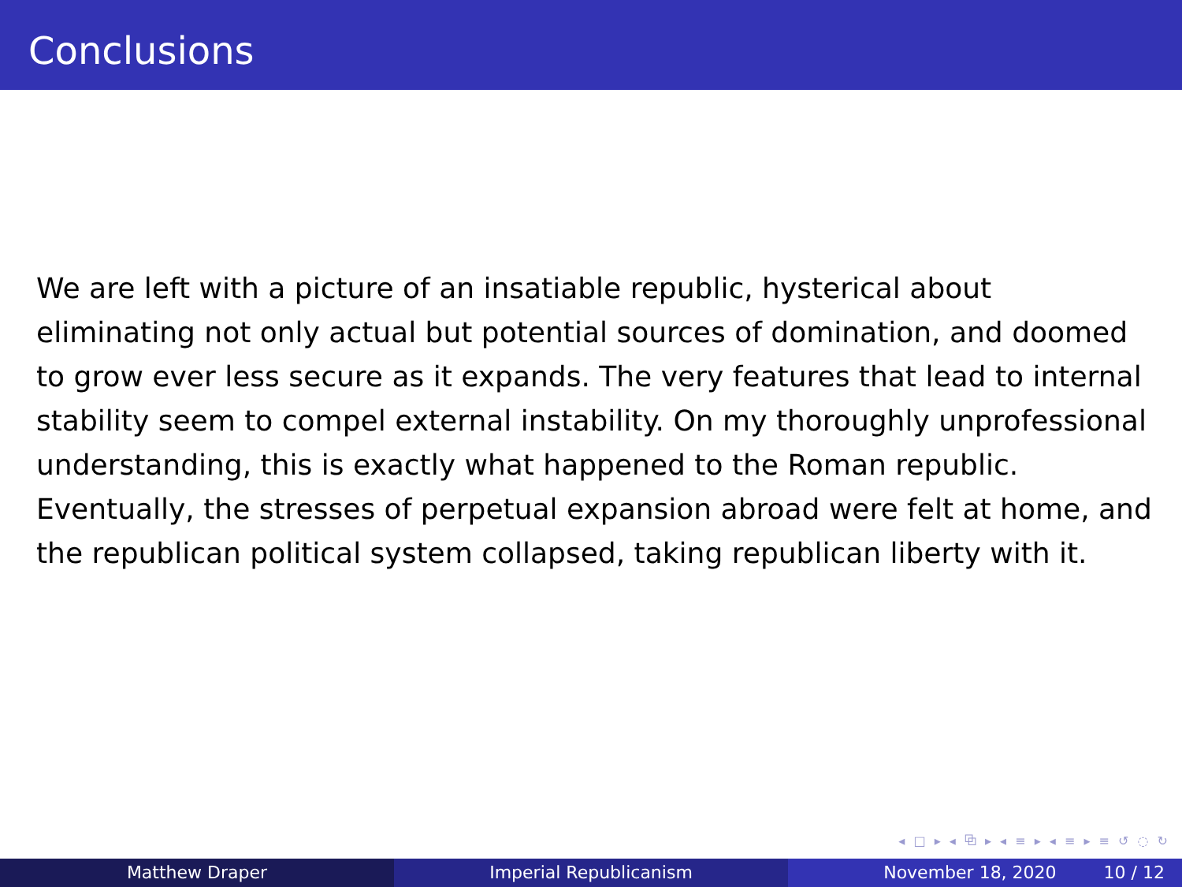Conclusions
We are left with a picture of an insatiable republic, hysterical about eliminating not only actual but potential sources of domination, and doomed to grow ever less secure as it expands. The very features that lead to internal stability seem to compel external instability. On my thoroughly unprofessional understanding, this is exactly what happened to the Roman republic. Eventually, the stresses of perpetual expansion abroad were felt at home, and the republican political system collapsed, taking republican liberty with it.
◂ □ ▸ ◂ ⧉ ▸ ◂ ≡ ▸ ◂ ≡ ▸ ≡ ↺ ◌ ↻
Matthew Draper Imperial Republicanism November 18, 2020 10 / 12